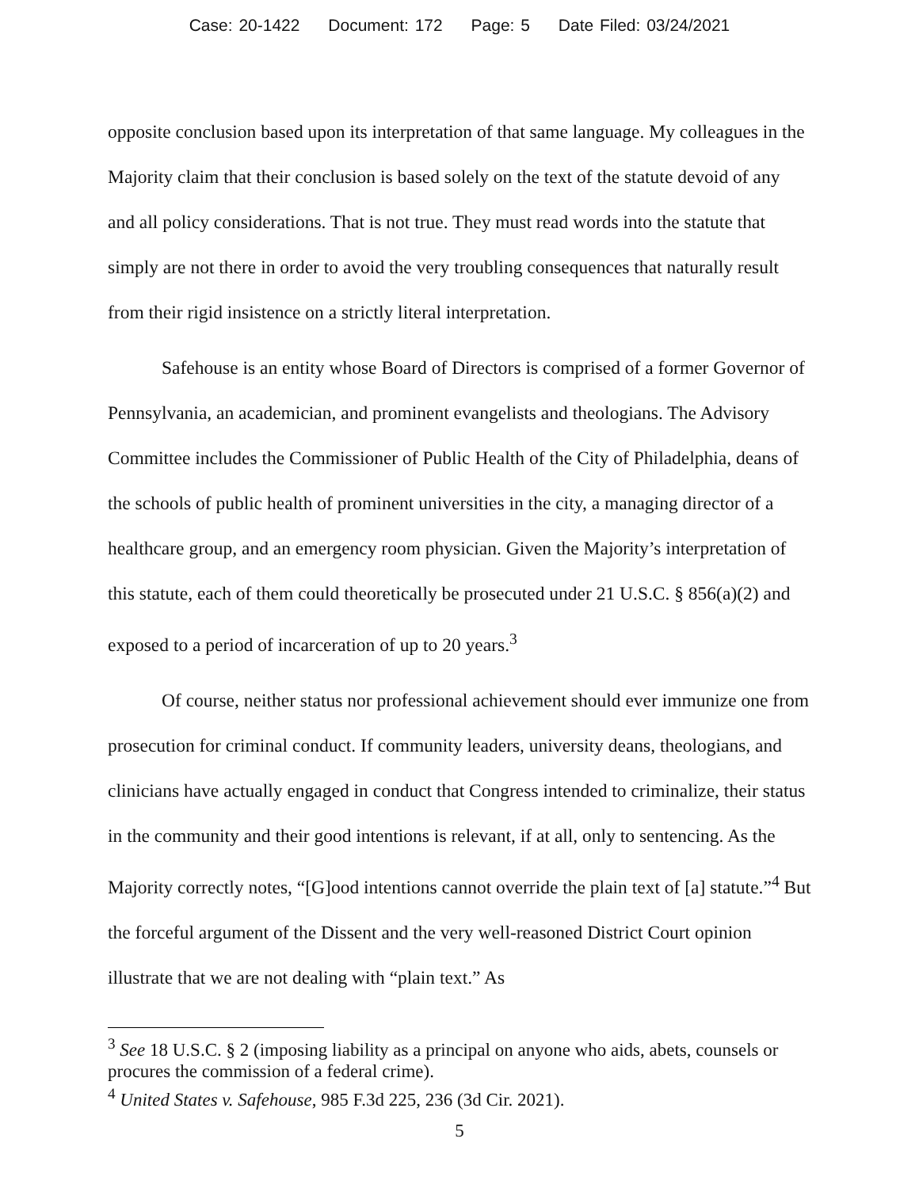Case: 20-1422 Document: 172 Page: 5 Date Filed: 03/24/2021
opposite conclusion based upon its interpretation of that same language. My colleagues in the Majority claim that their conclusion is based solely on the text of the statute devoid of any and all policy considerations. That is not true. They must read words into the statute that simply are not there in order to avoid the very troubling consequences that naturally result from their rigid insistence on a strictly literal interpretation.
Safehouse is an entity whose Board of Directors is comprised of a former Governor of Pennsylvania, an academician, and prominent evangelists and theologians. The Advisory Committee includes the Commissioner of Public Health of the City of Philadelphia, deans of the schools of public health of prominent universities in the city, a managing director of a healthcare group, and an emergency room physician. Given the Majority’s interpretation of this statute, each of them could theoretically be prosecuted under 21 U.S.C. § 856(a)(2) and exposed to a period of incarceration of up to 20 years.<sup>3</sup>
Of course, neither status nor professional achievement should ever immunize one from prosecution for criminal conduct. If community leaders, university deans, theologians, and clinicians have actually engaged in conduct that Congress intended to criminalize, their status in the community and their good intentions is relevant, if at all, only to sentencing. As the Majority correctly notes, “[G]ood intentions cannot override the plain text of [a] statute.”<sup>4</sup> But the forceful argument of the Dissent and the very well-reasoned District Court opinion illustrate that we are not dealing with “plain text.” As
<sup>3</sup> See 18 U.S.C. § 2 (imposing liability as a principal on anyone who aids, abets, counsels or procures the commission of a federal crime).
<sup>4</sup> United States v. Safehouse, 985 F.3d 225, 236 (3d Cir. 2021).
5